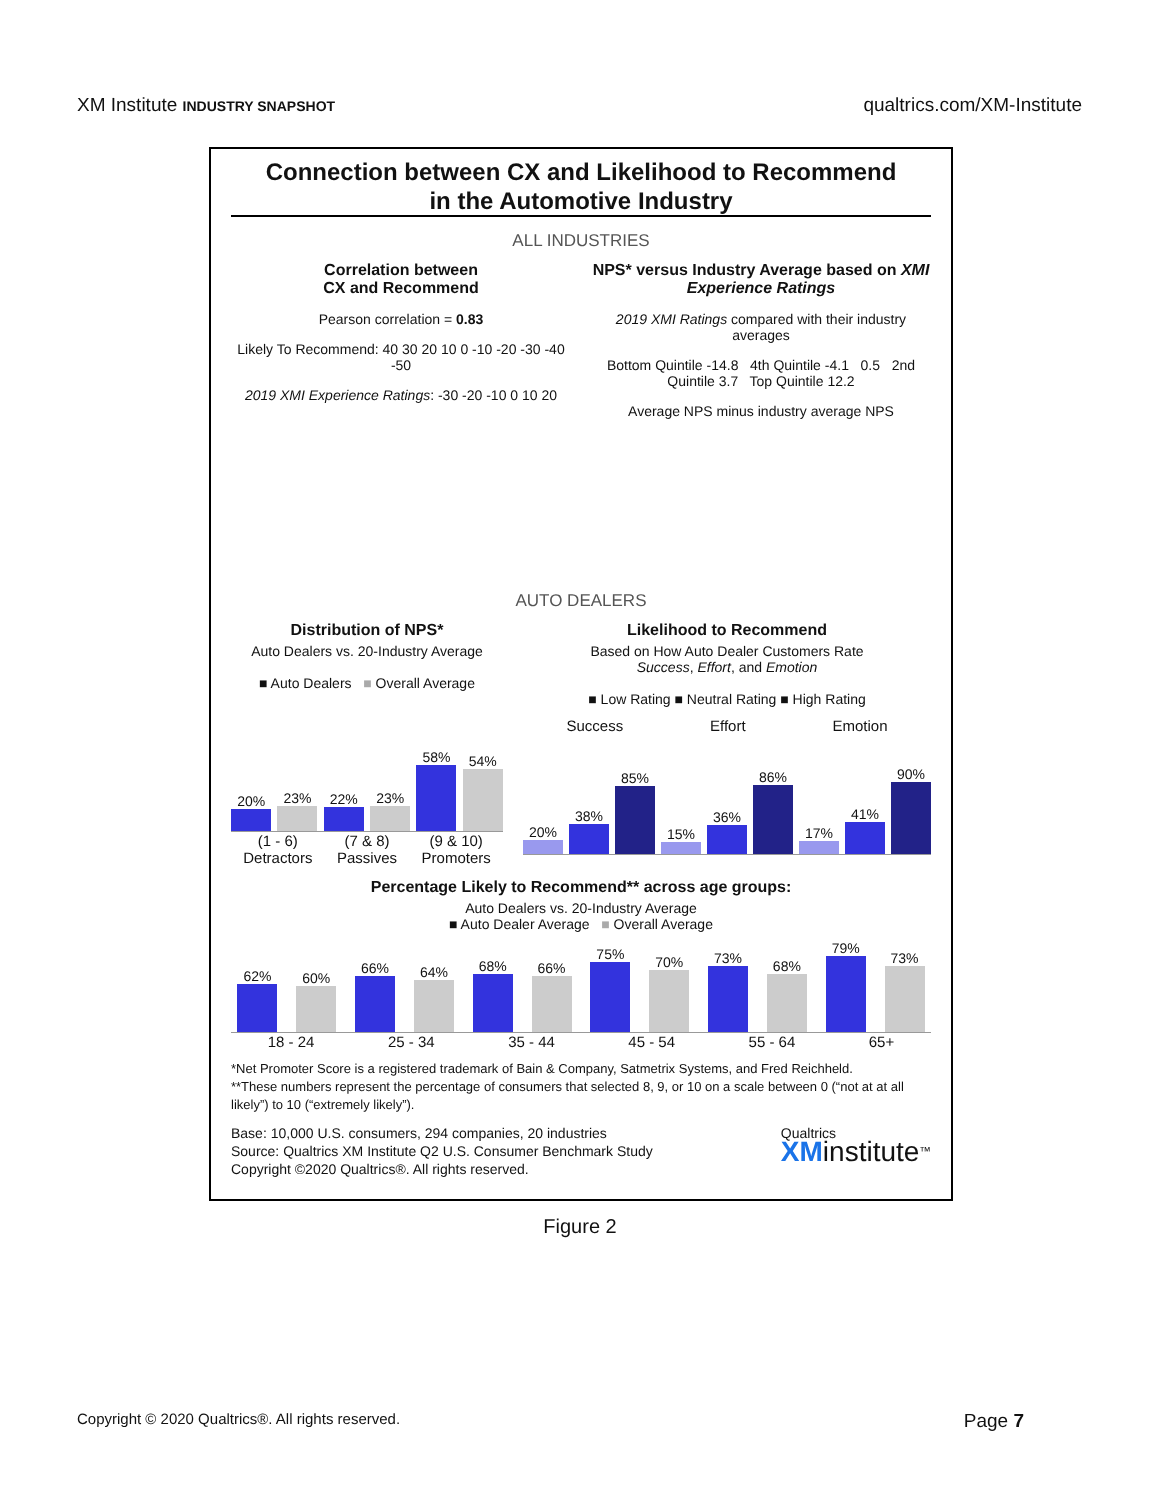XM Institute INDUSTRY SNAPSHOT qualtrics.com/XM-Institute
Connection between CX and Likelihood to Recommend
in the Automotive Industry
ALL INDUSTRIES
Correlation between
CX and Recommend
Pearson correlation = 0.83
Likely To Recommend: 40 30 20 10 0 -10 -20 -30 -40 -50
2019 XMI Experience Ratings: -30 -20 -10 0 10 20
NPS* versus Industry Average based on XMI Experience Ratings
2019 XMI Ratings compared with their industry averages
Bottom Quintile -14.8 4th Quintile -4.1 0.5 2nd Quintile 3.7 Top Quintile 12.2
Average NPS minus industry average NPS
AUTO DEALERS
Distribution of NPS*
Auto Dealers vs. 20-Industry Average
■ Auto Dealers ■ Overall Average
20%
23%
22%
23%
58%
54%
(1 - 6)
Detractors (7 & 8)
Passives (9 & 10)
Promoters
Likelihood to Recommend
Based on How Auto Dealer Customers Rate
Success, Effort, and Emotion
■ Low Rating ■ Neutral Rating ■ High Rating
Success Effort Emotion
20%
38%
85%
15%
36%
86%
17%
41%
90%
Percentage Likely to Recommend** across age groups:
Auto Dealers vs. 20-Industry Average
■ Auto Dealer Average ■ Overall Average
62%
60%
66%
64%
68%
66%
75%
70%
73%
68%
79%
73%
18 - 24 25 - 34 35 - 44 45 - 54 55 - 64 65+
*Net Promoter Score is a registered trademark of Bain & Company, Satmetrix Systems, and Fred Reichheld.
**These numbers represent the percentage of consumers that selected 8, 9, or 10 on a scale between 0 (“not at at all likely”) to 10 (“extremely likely”).
Base: 10,000 U.S. consumers, 294 companies, 20 industries
Source: Qualtrics XM Institute Q2 U.S. Consumer Benchmark Study
Copyright ©2020 Qualtrics®. All rights reserved. Qualtrics
XM institute<sup>™</sup>
Figure 2
Copyright © 2020 Qualtrics®. All rights reserved. Page 7